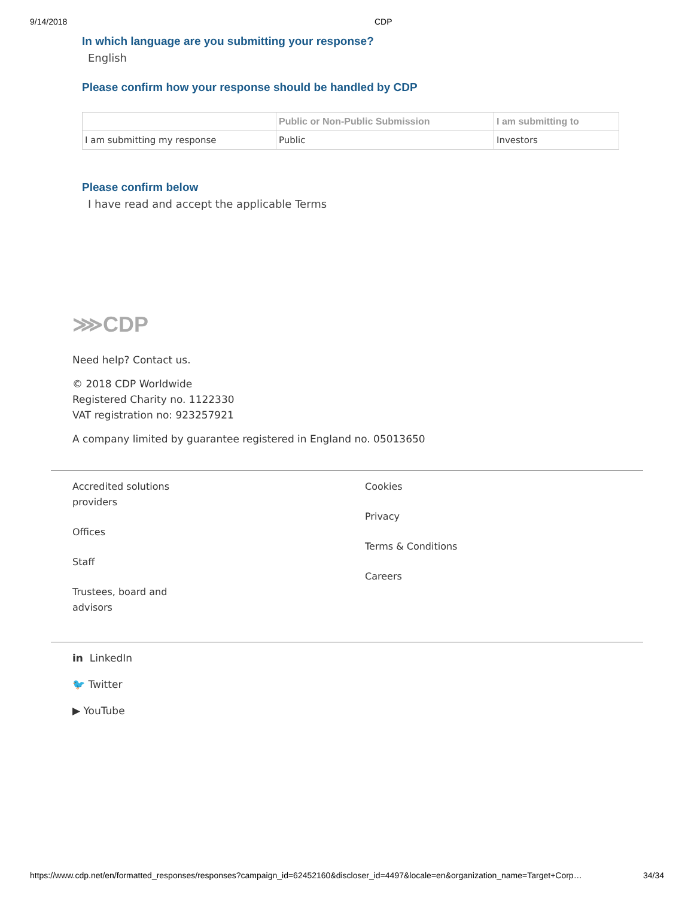9/14/2018 CDP
In which language are you submitting your response?
English
Please confirm how your response should be handled by CDP
| | Public or Non-Public Submission | I am submitting to |
| --- | --- | --- |
| I am submitting my response | Public | Investors |
Please confirm below
I have read and accept the applicable Terms
⋙CDP
Need help? Contact us.
© 2018 CDP Worldwide
Registered Charity no. 1122330
VAT registration no: 923257921
A company limited by guarantee registered in England no. 05013650
Accredited solutions
providers
Offices
Staff
Trustees, board and
advisors
Cookies
Privacy
Terms & Conditions
Careers
in LinkedIn
🐦 Twitter
▶ YouTube
https://www.cdp.net/en/formatted_responses/responses?campaign_id=62452160&discloser_id=4497&locale=en&organization_name=Target+Corp… 34/34